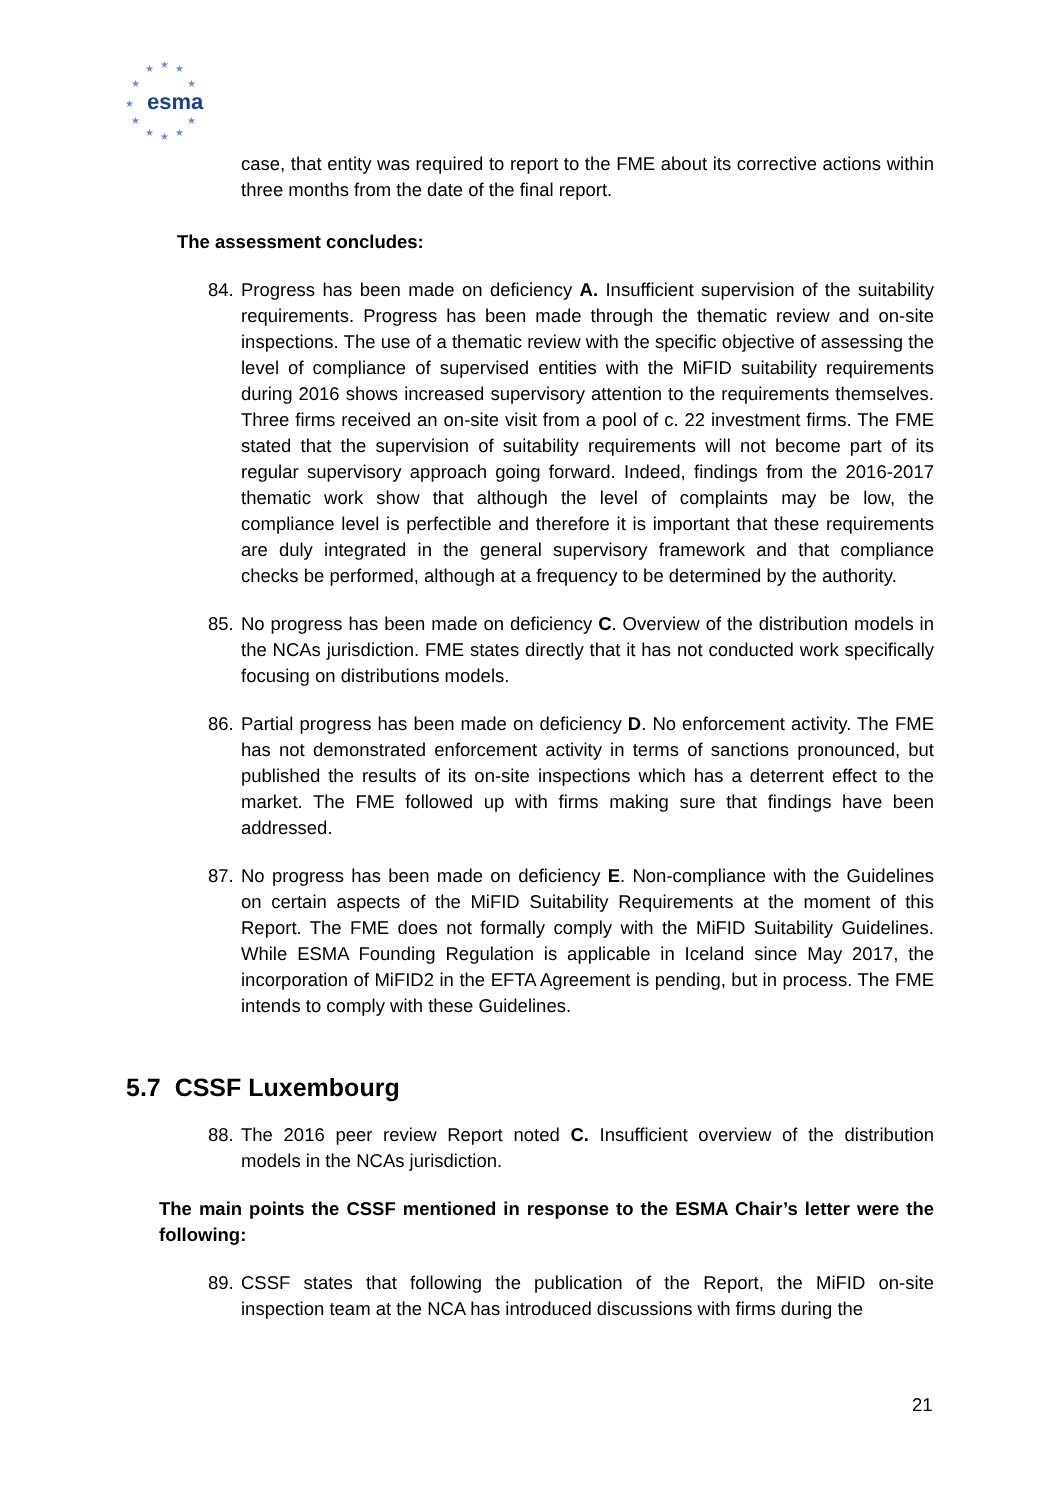★
★
★
★
★
★
★
★
★
★
★
esma
case, that entity was required to report to the FME about its corrective actions within three months from the date of the final report.
The assessment concludes:
84.
Progress has been made on deficiency A. Insufficient supervision of the suitability requirements. Progress has been made through the thematic review and on-site inspections. The use of a thematic review with the specific objective of assessing the level of compliance of supervised entities with the MiFID suitability requirements during 2016 shows increased supervisory attention to the requirements themselves. Three firms received an on-site visit from a pool of c. 22 investment firms. The FME stated that the supervision of suitability requirements will not become part of its regular supervisory approach going forward. Indeed, findings from the 2016-2017 thematic work show that although the level of complaints may be low, the compliance level is perfectible and therefore it is important that these requirements are duly integrated in the general supervisory framework and that compliance checks be performed, although at a frequency to be determined by the authority.
85.
No progress has been made on deficiency C. Overview of the distribution models in the NCAs jurisdiction. FME states directly that it has not conducted work specifically focusing on distributions models.
86.
Partial progress has been made on deficiency D. No enforcement activity. The FME has not demonstrated enforcement activity in terms of sanctions pronounced, but published the results of its on-site inspections which has a deterrent effect to the market. The FME followed up with firms making sure that findings have been addressed.
87.
No progress has been made on deficiency E. Non-compliance with the Guidelines on certain aspects of the MiFID Suitability Requirements at the moment of this Report. The FME does not formally comply with the MiFID Suitability Guidelines. While ESMA Founding Regulation is applicable in Iceland since May 2017, the incorporation of MiFID2 in the EFTA Agreement is pending, but in process. The FME intends to comply with these Guidelines.
5.7 CSSF Luxembourg
88.
The 2016 peer review Report noted C. Insufficient overview of the distribution models in the NCAs jurisdiction.
The main points the CSSF mentioned in response to the ESMA Chair’s letter were the following:
89.
CSSF states that following the publication of the Report, the MiFID on-site inspection team at the NCA has introduced discussions with firms during the
21